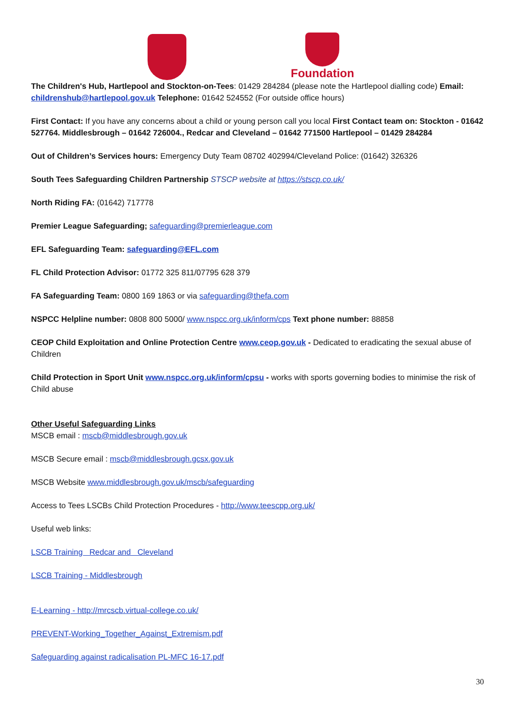Foundation
The Children's Hub, Hartlepool and Stockton-on-Tees: 01429 284284 (please note the Hartlepool dialling code) Email: childrenshub@hartlepool.gov.uk Telephone: 01642 524552 (For outside office hours)
First Contact: If you have any concerns about a child or young person call you local First Contact team on: Stockton - 01642 527764. Middlesbrough – 01642 726004., Redcar and Cleveland – 01642 771500 Hartlepool – 01429 284284
Out of Children’s Services hours: Emergency Duty Team 08702 402994/Cleveland Police: (01642) 326326
South Tees Safeguarding Children Partnership STSCP website at https://stscp.co.uk/
North Riding FA: (01642) 717778
Premier League Safeguarding; safeguarding@premierleague.com
EFL Safeguarding Team: safeguarding@EFL.com
FL Child Protection Advisor: 01772 325 811/07795 628 379
FA Safeguarding Team: 0800 169 1863 or via safeguarding@thefa.com
NSPCC Helpline number: 0808 800 5000/ www.nspcc.org.uk/inform/cps Text phone number: 88858
CEOP Child Exploitation and Online Protection Centre www.ceop.gov.uk - Dedicated to eradicating the sexual abuse of Children
Child Protection in Sport Unit www.nspcc.org.uk/inform/cpsu - works with sports governing bodies to minimise the risk of Child abuse
Other Useful Safeguarding Links
MSCB email : mscb@middlesbrough.gov.uk
MSCB Secure email : mscb@middlesbrough.gcsx.gov.uk
MSCB Website www.middlesbrough.gov.uk/mscb/safeguarding
Access to Tees LSCBs Child Protection Procedures - http://www.teescpp.org.uk/
Useful web links:
LSCB Training Redcar and Cleveland
LSCB Training - Middlesbrough
E-Learning - http://mrcscb.virtual-college.co.uk/
PREVENT-Working_Together_Against_Extremism.pdf
Safeguarding against radicalisation PL-MFC 16-17.pdf
30